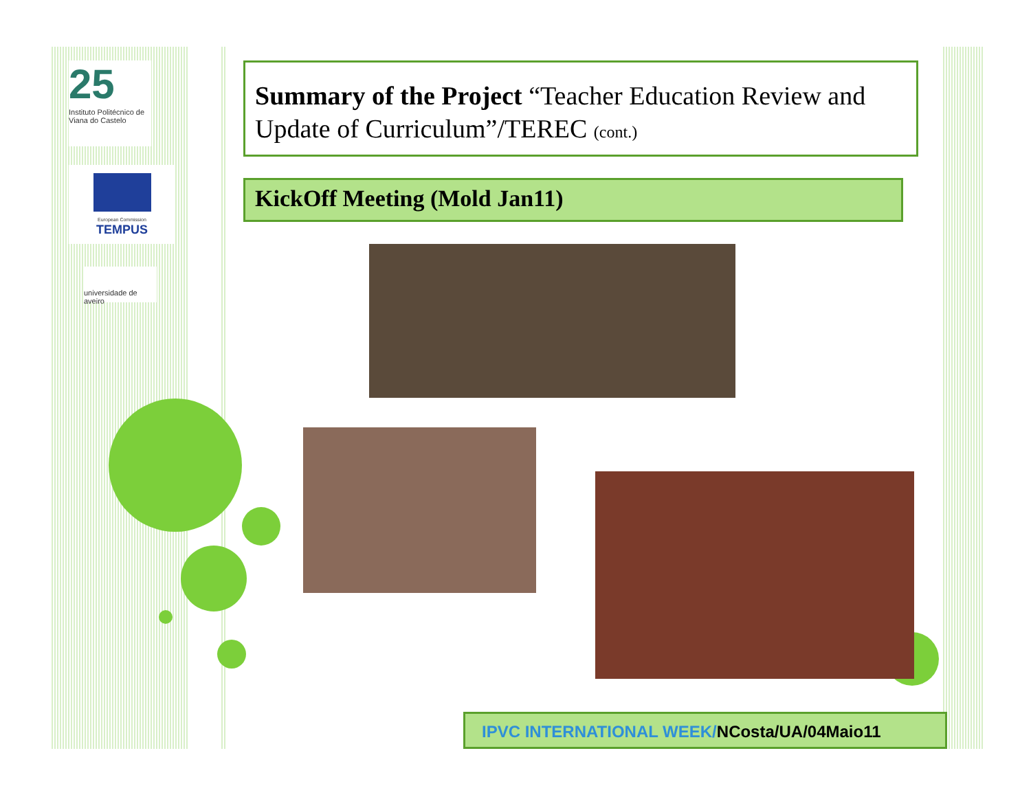25
Instituto Politécnico de Viana do Castelo
European Commission
TEMPUS
universidade de aveiro
Summary of the Project “Teacher Education Review and Update of Curriculum”/TEREC (cont.)
KickOff Meeting (Mold Jan11)
IPVC INTERNATIONAL WEEK/NCosta/UA/04Maio11